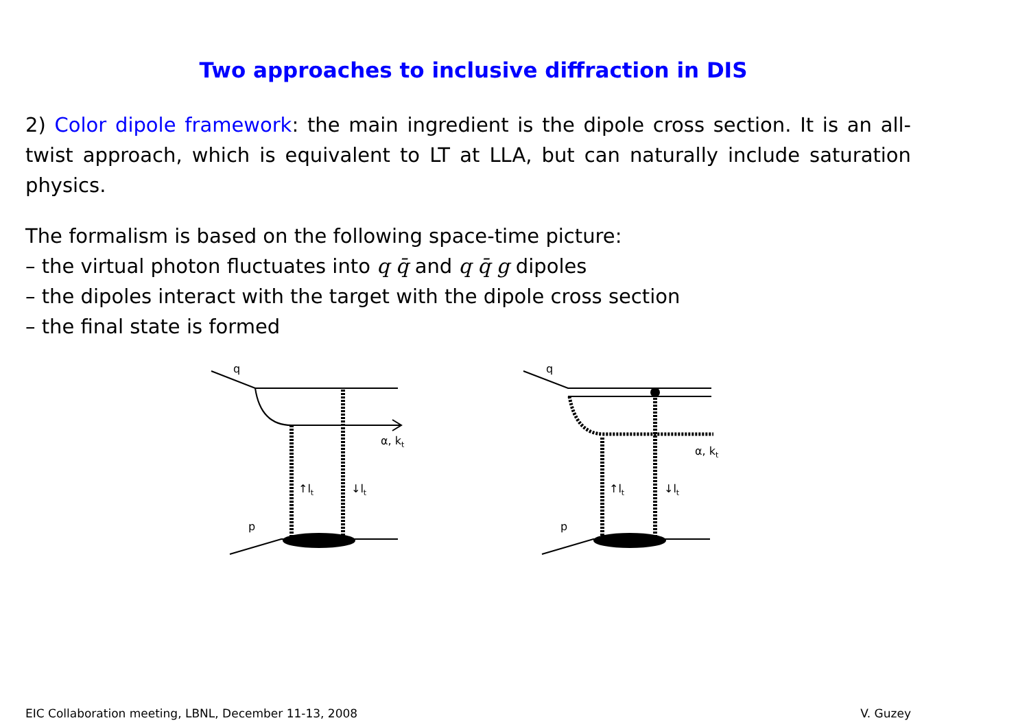Two approaches to inclusive diffraction in DIS
2) Color dipole framework: the main ingredient is the dipole cross section. It is an all-twist approach, which is equivalent to LT at LLA, but can naturally include saturation physics.
The formalism is based on the following space-time picture:
– the virtual photon fluctuates into q q̄ and q q̄ g dipoles
– the dipoles interact with the target with the dipole cross section
– the final state is formed
q
α, kt
↑lt
↓lt
p
q
α, kt
↑lt
↓lt
p
EIC Collaboration meeting, LBNL, December 11-13, 2008 V. Guzey